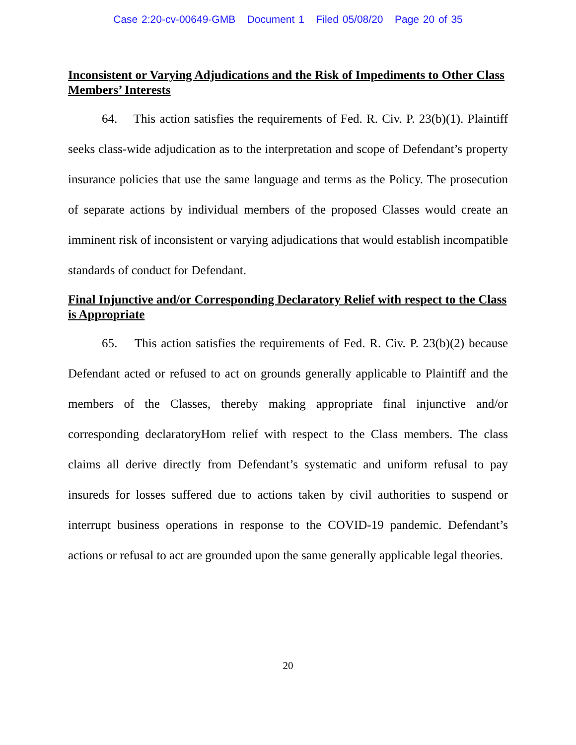Case 2:20-cv-00649-GMB Document 1 Filed 05/08/20 Page 20 of 35
Inconsistent or Varying Adjudications and the Risk of Impediments to Other Class Members’ Interests
64. This action satisfies the requirements of Fed. R. Civ. P. 23(b)(1). Plaintiff seeks class-wide adjudication as to the interpretation and scope of Defendant’s property insurance policies that use the same language and terms as the Policy. The prosecution of separate actions by individual members of the proposed Classes would create an imminent risk of inconsistent or varying adjudications that would establish incompatible standards of conduct for Defendant.
Final Injunctive and/or Corresponding Declaratory Relief with respect to the Class is Appropriate
65. This action satisfies the requirements of Fed. R. Civ. P. 23(b)(2) because Defendant acted or refused to act on grounds generally applicable to Plaintiff and the members of the Classes, thereby making appropriate final injunctive and/or corresponding declaratoryHom relief with respect to the Class members. The class claims all derive directly from Defendant’s systematic and uniform refusal to pay insureds for losses suffered due to actions taken by civil authorities to suspend or interrupt business operations in response to the COVID-19 pandemic. Defendant’s actions or refusal to act are grounded upon the same generally applicable legal theories.
20